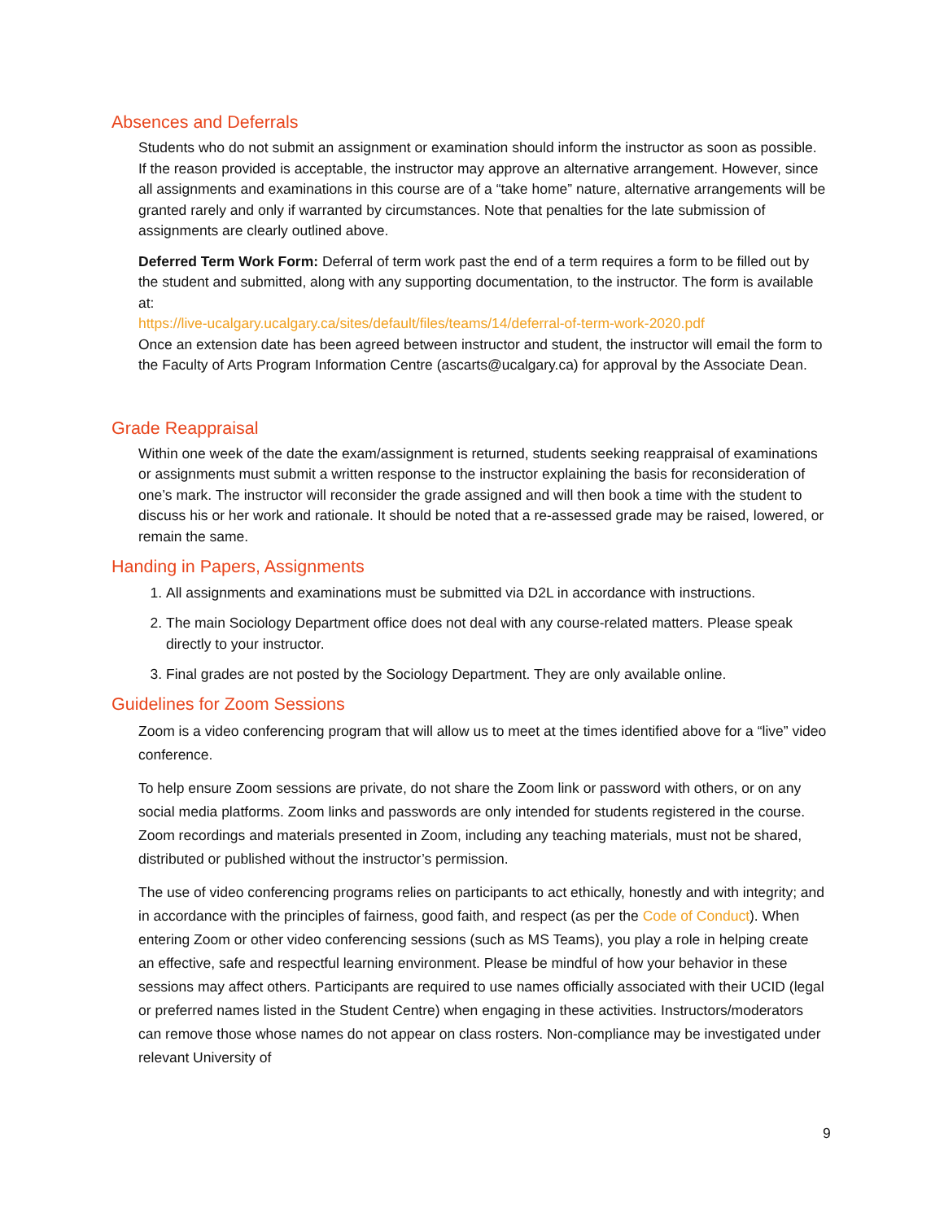Absences and Deferrals
Students who do not submit an assignment or examination should inform the instructor as soon as possible. If the reason provided is acceptable, the instructor may approve an alternative arrangement. However, since all assignments and examinations in this course are of a “take home” nature, alternative arrangements will be granted rarely and only if warranted by circumstances. Note that penalties for the late submission of assignments are clearly outlined above.
Deferred Term Work Form: Deferral of term work past the end of a term requires a form to be filled out by the student and submitted, along with any supporting documentation, to the instructor. The form is available at:
https://live-ucalgary.ucalgary.ca/sites/default/files/teams/14/deferral-of-term-work-2020.pdf
Once an extension date has been agreed between instructor and student, the instructor will email the form to the Faculty of Arts Program Information Centre (ascarts@ucalgary.ca) for approval by the Associate Dean.
Grade Reappraisal
Within one week of the date the exam/assignment is returned, students seeking reappraisal of examinations or assignments must submit a written response to the instructor explaining the basis for reconsideration of one’s mark. The instructor will reconsider the grade assigned and will then book a time with the student to discuss his or her work and rationale. It should be noted that a re-assessed grade may be raised, lowered, or remain the same.
Handing in Papers, Assignments
1. All assignments and examinations must be submitted via D2L in accordance with instructions.
2. The main Sociology Department office does not deal with any course-related matters. Please speak directly to your instructor.
3. Final grades are not posted by the Sociology Department. They are only available online.
Guidelines for Zoom Sessions
Zoom is a video conferencing program that will allow us to meet at the times identified above for a “live” video conference.
To help ensure Zoom sessions are private, do not share the Zoom link or password with others, or on any social media platforms. Zoom links and passwords are only intended for students registered in the course. Zoom recordings and materials presented in Zoom, including any teaching materials, must not be shared, distributed or published without the instructor’s permission.
The use of video conferencing programs relies on participants to act ethically, honestly and with integrity; and in accordance with the principles of fairness, good faith, and respect (as per the Code of Conduct). When entering Zoom or other video conferencing sessions (such as MS Teams), you play a role in helping create an effective, safe and respectful learning environment. Please be mindful of how your behavior in these sessions may affect others. Participants are required to use names officially associated with their UCID (legal or preferred names listed in the Student Centre) when engaging in these activities. Instructors/moderators can remove those whose names do not appear on class rosters. Non-compliance may be investigated under relevant University of
9